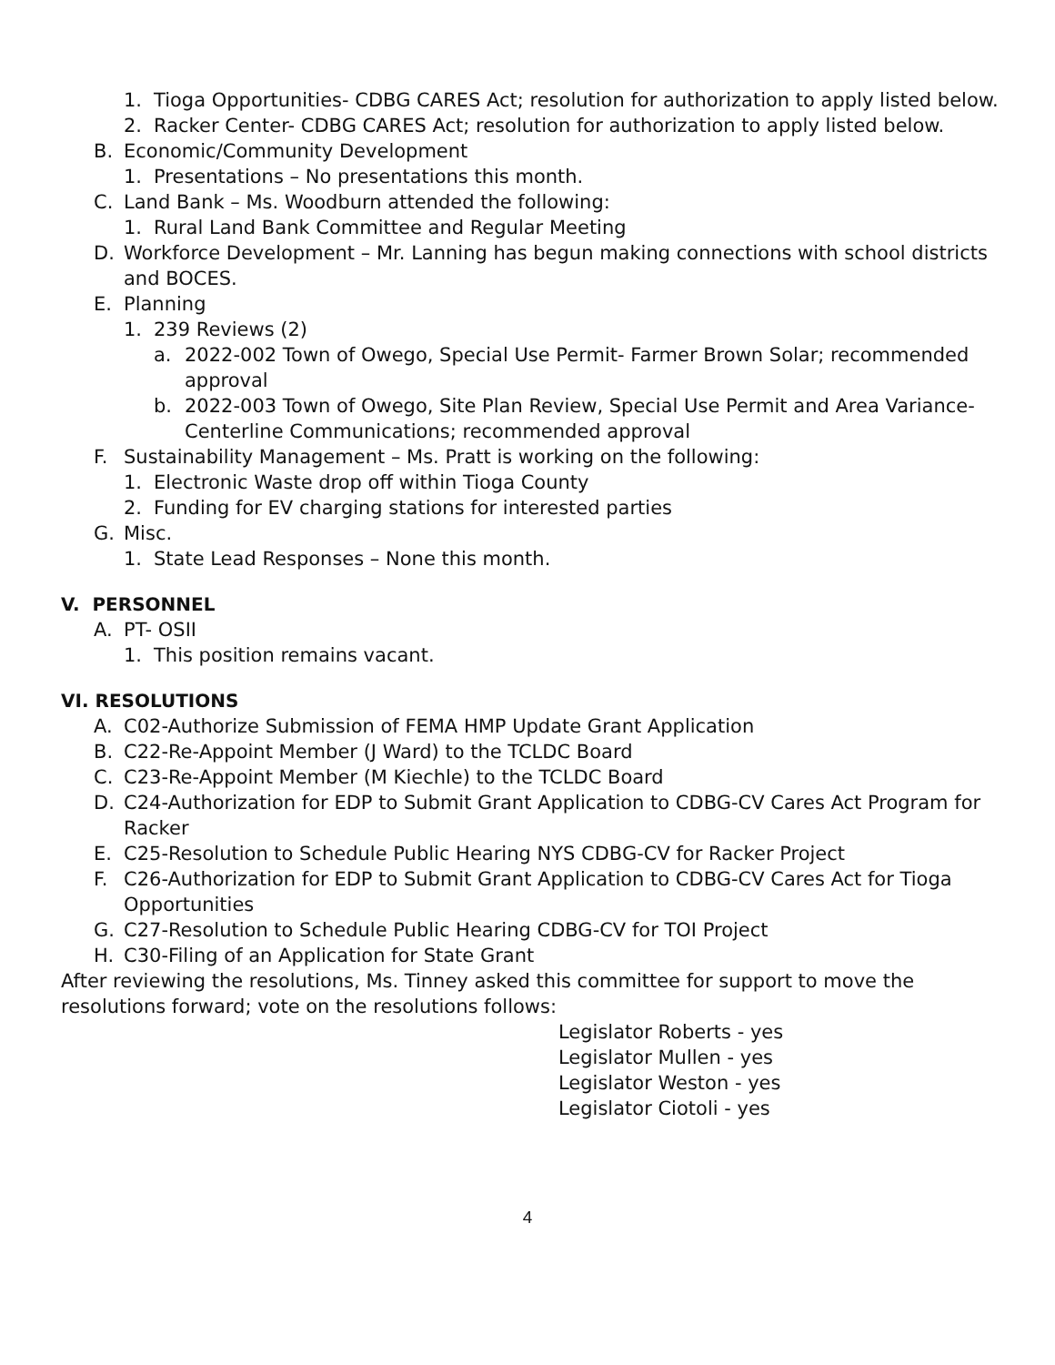1. Tioga Opportunities- CDBG CARES Act; resolution for authorization to apply listed below.
2. Racker Center- CDBG CARES Act; resolution for authorization to apply listed below.
B. Economic/Community Development
1. Presentations – No presentations this month.
C. Land Bank – Ms. Woodburn attended the following:
1. Rural Land Bank Committee and Regular Meeting
D. Workforce Development – Mr. Lanning has begun making connections with school districts and BOCES.
E. Planning
1. 239 Reviews (2)
a. 2022-002 Town of Owego, Special Use Permit- Farmer Brown Solar; recommended approval
b. 2022-003 Town of Owego, Site Plan Review, Special Use Permit and Area Variance- Centerline Communications; recommended approval
F. Sustainability Management – Ms. Pratt is working on the following:
1. Electronic Waste drop off within Tioga County
2. Funding for EV charging stations for interested parties
G. Misc.
1. State Lead Responses – None this month.
V. PERSONNEL
A. PT- OSII
1. This position remains vacant.
VI. RESOLUTIONS
A. C02-Authorize Submission of FEMA HMP Update Grant Application
B. C22-Re-Appoint Member (J Ward) to the TCLDC Board
C. C23-Re-Appoint Member (M Kiechle) to the TCLDC Board
D. C24-Authorization for EDP to Submit Grant Application to CDBG-CV Cares Act Program for Racker
E. C25-Resolution to Schedule Public Hearing NYS CDBG-CV for Racker Project
F. C26-Authorization for EDP to Submit Grant Application to CDBG-CV Cares Act for Tioga Opportunities
G. C27-Resolution to Schedule Public Hearing CDBG-CV for TOI Project
H. C30-Filing of an Application for State Grant
After reviewing the resolutions, Ms. Tinney asked this committee for support to move the resolutions forward; vote on the resolutions follows:
Legislator Roberts - yes
Legislator Mullen - yes
Legislator Weston - yes
Legislator Ciotoli - yes
4